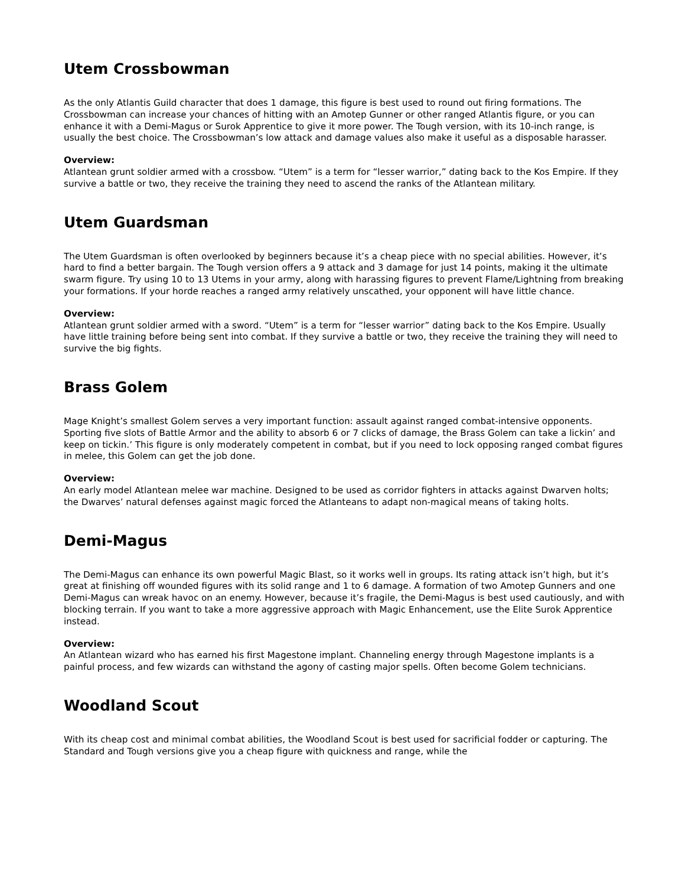Utem Crossbowman
As the only Atlantis Guild character that does 1 damage, this figure is best used to round out firing formations. The Crossbowman can increase your chances of hitting with an Amotep Gunner or other ranged Atlantis figure, or you can enhance it with a Demi-Magus or Surok Apprentice to give it more power. The Tough version, with its 10-inch range, is usually the best choice. The Crossbowman’s low attack and damage values also make it useful as a disposable harasser.
Overview:
Atlantean grunt soldier armed with a crossbow. “Utem” is a term for “lesser warrior,” dating back to the Kos Empire. If they survive a battle or two, they receive the training they need to ascend the ranks of the Atlantean military.
Utem Guardsman
The Utem Guardsman is often overlooked by beginners because it’s a cheap piece with no special abilities. However, it’s hard to find a better bargain. The Tough version offers a 9 attack and 3 damage for just 14 points, making it the ultimate swarm figure. Try using 10 to 13 Utems in your army, along with harassing figures to prevent Flame/Lightning from breaking your formations. If your horde reaches a ranged army relatively unscathed, your opponent will have little chance.
Overview:
Atlantean grunt soldier armed with a sword. “Utem” is a term for “lesser warrior” dating back to the Kos Empire. Usually have little training before being sent into combat. If they survive a battle or two, they receive the training they will need to survive the big fights.
Brass Golem
Mage Knight’s smallest Golem serves a very important function: assault against ranged combat-intensive opponents. Sporting five slots of Battle Armor and the ability to absorb 6 or 7 clicks of damage, the Brass Golem can take a lickin’ and keep on tickin.’ This figure is only moderately competent in combat, but if you need to lock opposing ranged combat figures in melee, this Golem can get the job done.
Overview:
An early model Atlantean melee war machine. Designed to be used as corridor fighters in attacks against Dwarven holts; the Dwarves’ natural defenses against magic forced the Atlanteans to adapt non-magical means of taking holts.
Demi-Magus
The Demi-Magus can enhance its own powerful Magic Blast, so it works well in groups. Its rating attack isn’t high, but it’s great at finishing off wounded figures with its solid range and 1 to 6 damage. A formation of two Amotep Gunners and one Demi-Magus can wreak havoc on an enemy. However, because it’s fragile, the Demi-Magus is best used cautiously, and with blocking terrain. If you want to take a more aggressive approach with Magic Enhancement, use the Elite Surok Apprentice instead.
Overview:
An Atlantean wizard who has earned his first Magestone implant. Channeling energy through Magestone implants is a painful process, and few wizards can withstand the agony of casting major spells. Often become Golem technicians.
Woodland Scout
With its cheap cost and minimal combat abilities, the Woodland Scout is best used for sacrificial fodder or capturing. The Standard and Tough versions give you a cheap figure with quickness and range, while the